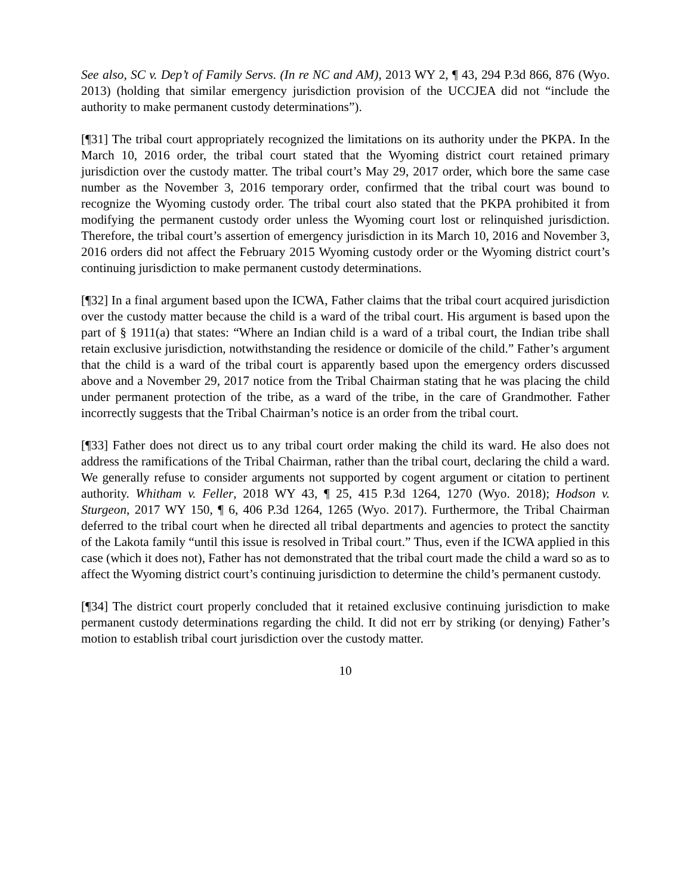See also, SC v. Dep’t of Family Servs. (In re NC and AM), 2013 WY 2, ¶ 43, 294 P.3d 866, 876 (Wyo. 2013) (holding that similar emergency jurisdiction provision of the UCCJEA did not “include the authority to make permanent custody determinations”).
[¶31] The tribal court appropriately recognized the limitations on its authority under the PKPA. In the March 10, 2016 order, the tribal court stated that the Wyoming district court retained primary jurisdiction over the custody matter. The tribal court’s May 29, 2017 order, which bore the same case number as the November 3, 2016 temporary order, confirmed that the tribal court was bound to recognize the Wyoming custody order. The tribal court also stated that the PKPA prohibited it from modifying the permanent custody order unless the Wyoming court lost or relinquished jurisdiction. Therefore, the tribal court’s assertion of emergency jurisdiction in its March 10, 2016 and November 3, 2016 orders did not affect the February 2015 Wyoming custody order or the Wyoming district court’s continuing jurisdiction to make permanent custody determinations.
[¶32] In a final argument based upon the ICWA, Father claims that the tribal court acquired jurisdiction over the custody matter because the child is a ward of the tribal court. His argument is based upon the part of § 1911(a) that states: “Where an Indian child is a ward of a tribal court, the Indian tribe shall retain exclusive jurisdiction, notwithstanding the residence or domicile of the child.” Father’s argument that the child is a ward of the tribal court is apparently based upon the emergency orders discussed above and a November 29, 2017 notice from the Tribal Chairman stating that he was placing the child under permanent protection of the tribe, as a ward of the tribe, in the care of Grandmother. Father incorrectly suggests that the Tribal Chairman’s notice is an order from the tribal court.
[¶33] Father does not direct us to any tribal court order making the child its ward. He also does not address the ramifications of the Tribal Chairman, rather than the tribal court, declaring the child a ward. We generally refuse to consider arguments not supported by cogent argument or citation to pertinent authority. Whitham v. Feller, 2018 WY 43, ¶ 25, 415 P.3d 1264, 1270 (Wyo. 2018); Hodson v. Sturgeon, 2017 WY 150, ¶ 6, 406 P.3d 1264, 1265 (Wyo. 2017). Furthermore, the Tribal Chairman deferred to the tribal court when he directed all tribal departments and agencies to protect the sanctity of the Lakota family “until this issue is resolved in Tribal court.” Thus, even if the ICWA applied in this case (which it does not), Father has not demonstrated that the tribal court made the child a ward so as to affect the Wyoming district court’s continuing jurisdiction to determine the child’s permanent custody.
[¶34] The district court properly concluded that it retained exclusive continuing jurisdiction to make permanent custody determinations regarding the child. It did not err by striking (or denying) Father’s motion to establish tribal court jurisdiction over the custody matter.
10